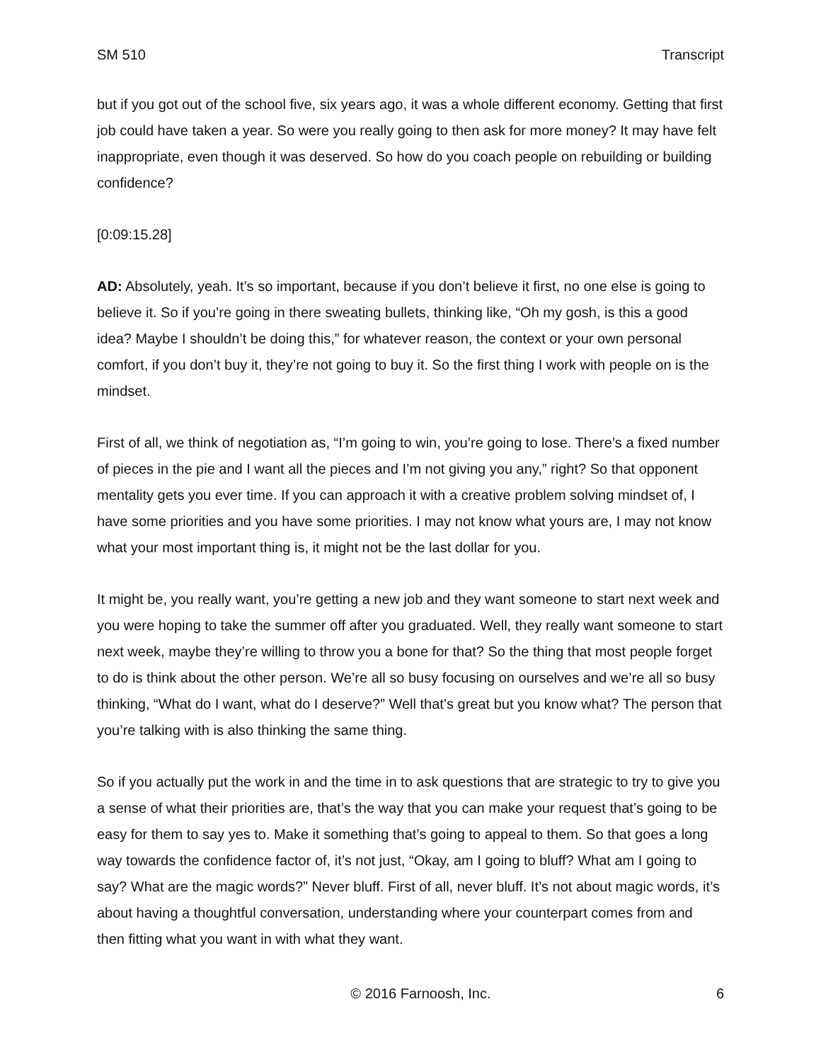SM 510 Transcript
but if you got out of the school five, six years ago, it was a whole different economy. Getting that first job could have taken a year. So were you really going to then ask for more money? It may have felt inappropriate, even though it was deserved. So how do you coach people on rebuilding or building confidence?
[0:09:15.28]
AD: Absolutely, yeah. It’s so important, because if you don’t believe it first, no one else is going to believe it. So if you’re going in there sweating bullets, thinking like, “Oh my gosh, is this a good idea? Maybe I shouldn’t be doing this,” for whatever reason, the context or your own personal comfort, if you don’t buy it, they’re not going to buy it. So the first thing I work with people on is the mindset.
First of all, we think of negotiation as, “I’m going to win, you’re going to lose. There’s a fixed number of pieces in the pie and I want all the pieces and I’m not giving you any,” right? So that opponent mentality gets you ever time. If you can approach it with a creative problem solving mindset of, I have some priorities and you have some priorities. I may not know what yours are, I may not know what your most important thing is, it might not be the last dollar for you.
It might be, you really want, you’re getting a new job and they want someone to start next week and you were hoping to take the summer off after you graduated. Well, they really want someone to start next week, maybe they’re willing to throw you a bone for that? So the thing that most people forget to do is think about the other person. We’re all so busy focusing on ourselves and we’re all so busy thinking, “What do I want, what do I deserve?” Well that’s great but you know what? The person that you’re talking with is also thinking the same thing.
So if you actually put the work in and the time in to ask questions that are strategic to try to give you a sense of what their priorities are, that’s the way that you can make your request that’s going to be easy for them to say yes to. Make it something that’s going to appeal to them. So that goes a long way towards the confidence factor of, it’s not just, “Okay, am I going to bluff? What am I going to say? What are the magic words?” Never bluff. First of all, never bluff. It’s not about magic words, it’s about having a thoughtful conversation, understanding where your counterpart comes from and then fitting what you want in with what they want.
© 2016 Farnoosh, Inc. 6